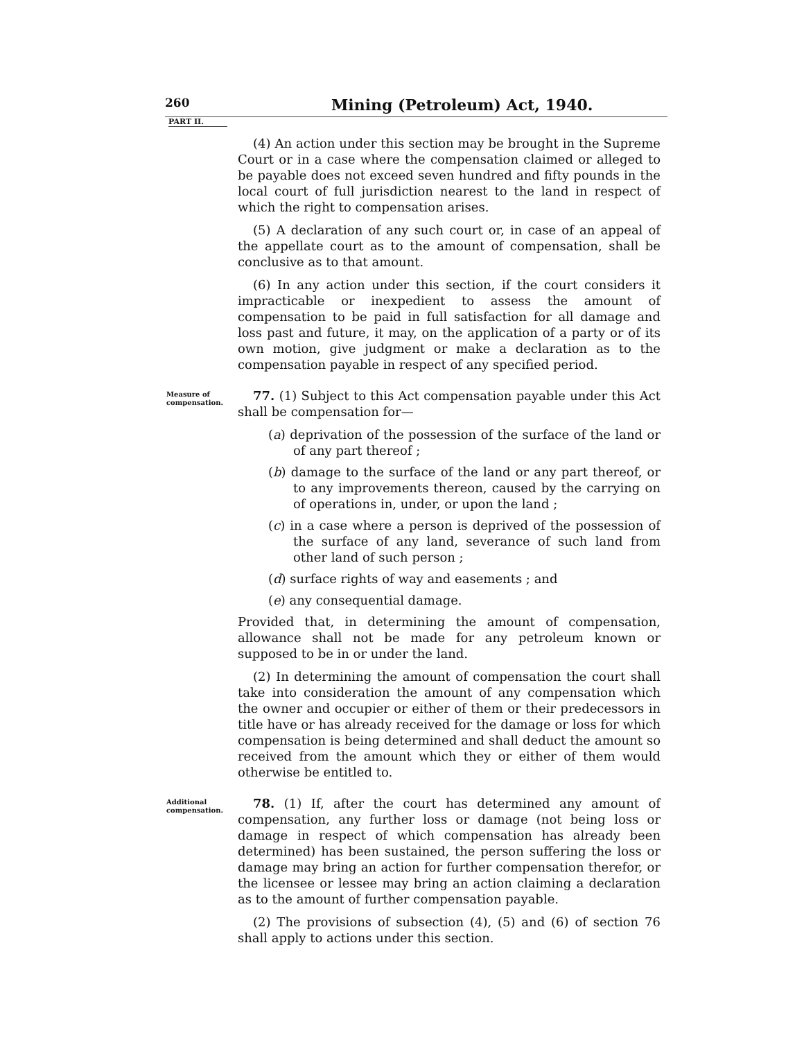260
Mining (Petroleum) Act, 1940.
PART II.
(4) An action under this section may be brought in the Supreme Court or in a case where the compensation claimed or alleged to be payable does not exceed seven hundred and fifty pounds in the local court of full jurisdiction nearest to the land in respect of which the right to compensation arises.
(5) A declaration of any such court or, in case of an appeal of the appellate court as to the amount of compensation, shall be conclusive as to that amount.
(6) In any action under this section, if the court considers it impracticable or inexpedient to assess the amount of compensation to be paid in full satisfaction for all damage and loss past and future, it may, on the application of a party or of its own motion, give judgment or make a declaration as to the compensation payable in respect of any specified period.
Measure of compensation.
77. (1) Subject to this Act compensation payable under this Act shall be compensation for—
(a) deprivation of the possession of the surface of the land or of any part thereof ;
(b) damage to the surface of the land or any part thereof, or to any improvements thereon, caused by the carrying on of operations in, under, or upon the land ;
(c) in a case where a person is deprived of the possession of the surface of any land, severance of such land from other land of such person ;
(d) surface rights of way and easements ; and
(e) any consequential damage.
Provided that, in determining the amount of compensation, allowance shall not be made for any petroleum known or supposed to be in or under the land.
(2) In determining the amount of compensation the court shall take into consideration the amount of any compensation which the owner and occupier or either of them or their predecessors in title have or has already received for the damage or loss for which compensation is being determined and shall deduct the amount so received from the amount which they or either of them would otherwise be entitled to.
Additional compensation.
78. (1) If, after the court has determined any amount of compensation, any further loss or damage (not being loss or damage in respect of which compensation has already been determined) has been sustained, the person suffering the loss or damage may bring an action for further compensation therefor, or the licensee or lessee may bring an action claiming a declaration as to the amount of further compensation payable.
(2) The provisions of subsection (4), (5) and (6) of section 76 shall apply to actions under this section.